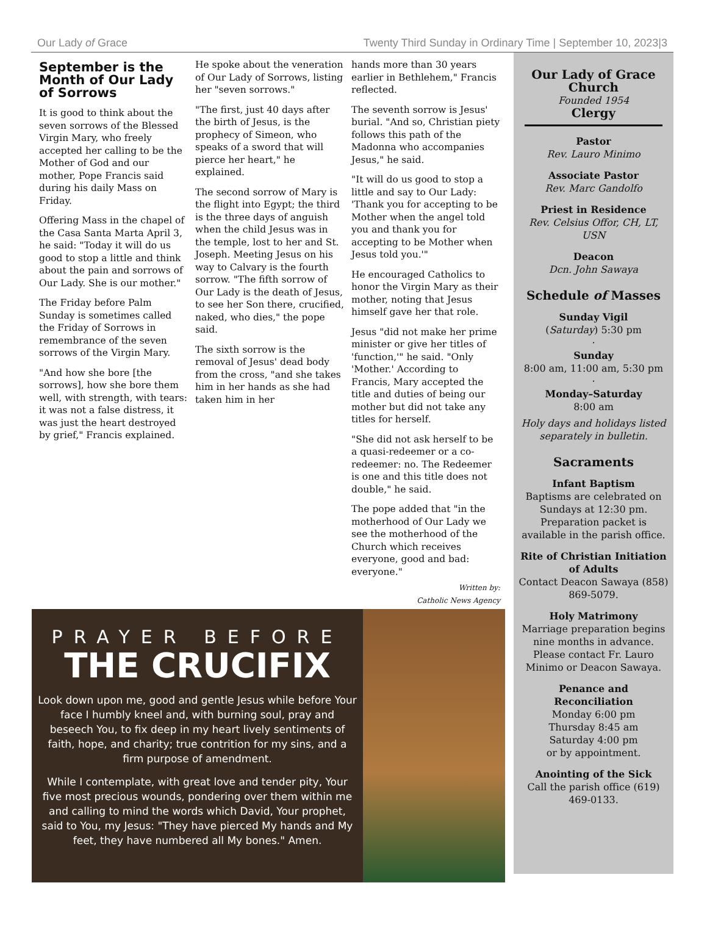Our Lady of Grace Twenty Third Sunday in Ordinary Time | September 10, 2023|3
September is the Month of Our Lady of Sorrows
It is good to think about the seven sorrows of the Blessed Virgin Mary, who freely accepted her calling to be the Mother of God and our mother, Pope Francis said during his daily Mass on Friday.
Offering Mass in the chapel of the Casa Santa Marta April 3, he said: "Today it will do us good to stop a little and think about the pain and sorrows of Our Lady. She is our mother."
The Friday before Palm Sunday is sometimes called the Friday of Sorrows in remembrance of the seven sorrows of the Virgin Mary.
"And how she bore [the sorrows], how she bore them well, with strength, with tears: it was not a false distress, it was just the heart destroyed by grief," Francis explained.
He spoke about the veneration of Our Lady of Sorrows, listing her "seven sorrows."
"The first, just 40 days after the birth of Jesus, is the prophecy of Simeon, who speaks of a sword that will pierce her heart," he explained.
The second sorrow of Mary is the flight into Egypt; the third is the three days of anguish when the child Jesus was in the temple, lost to her and St. Joseph. Meeting Jesus on his way to Calvary is the fourth sorrow. "The fifth sorrow of Our Lady is the death of Jesus, to see her Son there, crucified, naked, who dies," the pope said.
The sixth sorrow is the removal of Jesus' dead body from the cross, "and she takes him in her hands as she had taken him in her
hands more than 30 years earlier in Bethlehem," Francis reflected.
The seventh sorrow is Jesus' burial. "And so, Christian piety follows this path of the Madonna who accompanies Jesus," he said.
"It will do us good to stop a little and say to Our Lady: 'Thank you for accepting to be Mother when the angel told you and thank you for accepting to be Mother when Jesus told you.'"
He encouraged Catholics to honor the Virgin Mary as their mother, noting that Jesus himself gave her that role.
Jesus "did not make her prime minister or give her titles of 'function,'" he said. "Only 'Mother.' According to Francis, Mary accepted the title and duties of being our mother but did not take any titles for herself.
"She did not ask herself to be a quasi-redeemer or a co-redeemer: no. The Redeemer is one and this title does not double," he said.
The pope added that "in the motherhood of Our Lady we see the motherhood of the Church which receives everyone, good and bad: everyone."
Written by:
Catholic News Agency
PRAYER BEFORE
THE CRUCIFIX
Look down upon me, good and gentle Jesus while before Your face I humbly kneel and, with burning soul, pray and beseech You, to fix deep in my heart lively sentiments of faith, hope, and charity; true contrition for my sins, and a firm purpose of amendment.
While I contemplate, with great love and tender pity, Your five most precious wounds, pondering over them within me and calling to mind the words which David, Your prophet, said to You, my Jesus: "They have pierced My hands and My feet, they have numbered all My bones." Amen.
Our Lady of Grace Church
Founded 1954
Clergy
Pastor
Rev. Lauro Minimo
Associate Pastor
Rev. Marc Gandolfo
Priest in Residence
Rev. Celsius Offor, CH, LT, USN
Deacon
Dcn. John Sawaya
Schedule of Masses
Sunday Vigil
(Saturday) 5:30 pm
·
Sunday
8:00 am, 11:00 am, 5:30 pm
·
Monday–Saturday
8:00 am
Holy days and holidays listed separately in bulletin.
Sacraments
Infant Baptism
Baptisms are celebrated on Sundays at 12:30 pm. Preparation packet is available in the parish office.
Rite of Christian Initiation of Adults
Contact Deacon Sawaya (858) 869-5079.
Holy Matrimony
Marriage preparation begins nine months in advance. Please contact Fr. Lauro Minimo or Deacon Sawaya.
Penance and Reconciliation
Monday 6:00 pm
Thursday 8:45 am
Saturday 4:00 pm
or by appointment.
Anointing of the Sick
Call the parish office (619) 469-0133.